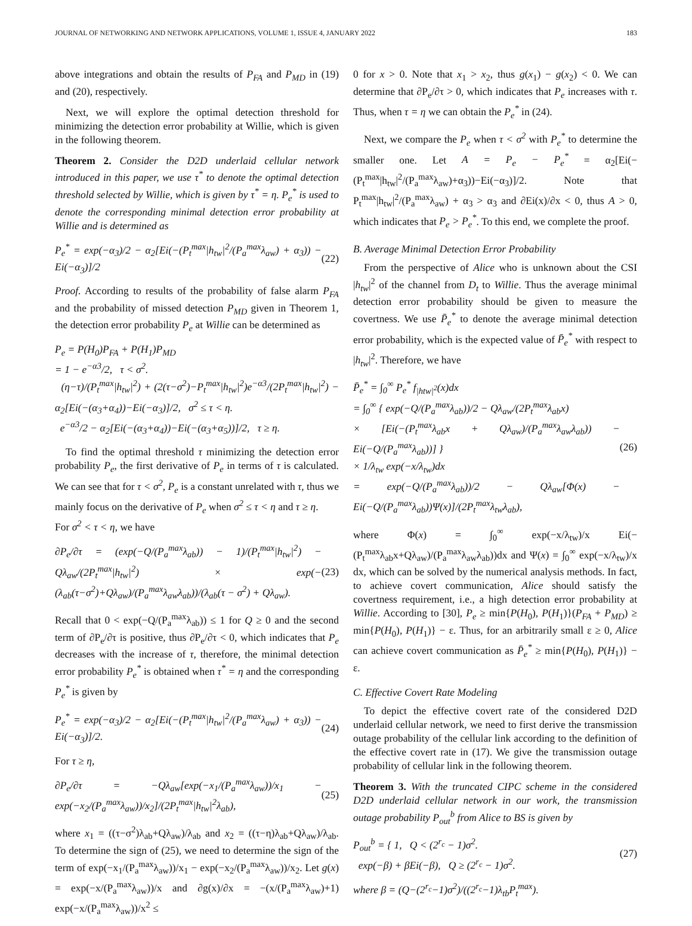JOURNAL OF NETWORKING AND NETWORK APPLICATIONS, VOLUME 1, ISSUE 4, JANUARY 2022 183
above integrations and obtain the results of P<sub>FA</sub> and P<sub>MD</sub> in (19) and (20), respectively.
Next, we will explore the optimal detection threshold for minimizing the detection error probability at Willie, which is given in the following theorem.
Theorem 2. Consider the D2D underlaid cellular network introduced in this paper, we use τ<sup>*</sup> to denote the optimal detection threshold selected by Willie, which is given by τ<sup>*</sup> = η. P<sub>e</sub><sup>*</sup> is used to denote the corresponding minimal detection error probability at Willie and is determined as
P<sub>e</sub><sup>*</sup> = exp(−α<sub>3</sub>)/2 − α<sub>2</sub>[Ei(−(P<sub>t</sub><sup>max</sup>|h<sub>tw</sub>|<sup>2</sup>/(P<sub>a</sub><sup>max</sup>λ<sub>aw</sub>) + α<sub>3</sub>)) − Ei(−α<sub>3</sub>)]/2 (22)
Proof. According to results of the probability of false alarm P<sub>FA</sub> and the probability of missed detection P<sub>MD</sub> given in Theorem 1, the detection error probability P<sub>e</sub> at Willie can be determined as
P<sub>e</sub> = P(H<sub>0</sub>)P<sub>FA</sub> + P(H<sub>1</sub>)P<sub>MD</sub>
= 1 − e<sup>−α3</sup>/2, τ < σ<sup>2</sup>.
(η−τ)/(P<sub>t</sub><sup>max</sup>|h<sub>tw</sub>|<sup>2</sup>) + (2(τ−σ<sup>2</sup>)−P<sub>t</sub><sup>max</sup>|h<sub>tw</sub>|<sup>2</sup>)e<sup>−α3</sup>/(2P<sub>t</sub><sup>max</sup>|h<sub>tw</sub>|<sup>2</sup>) − α<sub>2</sub>[Ei(−(α<sub>3</sub>+α<sub>4</sub>))−Ei(−α<sub>3</sub>)]/2, σ<sup>2</sup> ≤ τ < η.
e<sup>−α3</sup>/2 − α<sub>2</sub>[Ei(−(α<sub>3</sub>+α<sub>4</sub>))−Ei(−(α<sub>3</sub>+α<sub>5</sub>))]/2, τ ≥ η.
To find the optimal threshold τ minimizing the detection error probability P<sub>e</sub>, the first derivative of P<sub>e</sub> in terms of τ is calculated. We can see that for τ < σ<sup>2</sup>, P<sub>e</sub> is a constant unrelated with τ, thus we mainly focus on the derivative of P<sub>e</sub> when σ<sup>2</sup> ≤ τ < η and τ ≥ η.
For σ<sup>2</sup> < τ < η, we have
∂P<sub>e</sub>/∂τ = (exp(−Q/(P<sub>a</sub><sup>max</sup>λ<sub>ab</sub>)) − 1)/(P<sub>t</sub><sup>max</sup>|h<sub>tw</sub>|<sup>2</sup>) − Qλ<sub>aw</sub>/(2P<sub>t</sub><sup>max</sup>|h<sub>tw</sub>|<sup>2</sup>) × exp(−(λ<sub>ab</sub>(τ−σ<sup>2</sup>)+Qλ<sub>aw</sub>)/(P<sub>a</sub><sup>max</sup>λ<sub>aw</sub>λ<sub>ab</sub>))/(λ<sub>ab</sub>(τ − σ<sup>2</sup>) + Qλ<sub>aw</sub>). (23)
Recall that 0 < exp(−Q/(P<sub>a</sub><sup>max</sup>λ<sub>ab</sub>)) ≤ 1 for Q ≥ 0 and the second term of ∂P<sub>e</sub>/∂τ is positive, thus ∂P<sub>e</sub>/∂τ < 0, which indicates that P<sub>e</sub> decreases with the increase of τ, therefore, the minimal detection error probability P<sub>e</sub><sup>*</sup> is obtained when τ<sup>*</sup> = η and the corresponding P<sub>e</sub><sup>*</sup> is given by
P<sub>e</sub><sup>*</sup> = exp(−α<sub>3</sub>)/2 − α<sub>2</sub>[Ei(−(P<sub>t</sub><sup>max</sup>|h<sub>tw</sub>|<sup>2</sup>/(P<sub>a</sub><sup>max</sup>λ<sub>aw</sub>) + α<sub>3</sub>)) − Ei(−α<sub>3</sub>)]/2. (24)
For τ ≥ η,
∂P<sub>e</sub>/∂τ = −Qλ<sub>aw</sub>[exp(−x<sub>1</sub>/(P<sub>a</sub><sup>max</sup>λ<sub>aw</sub>))/x<sub>1</sub> − exp(−x<sub>2</sub>/(P<sub>a</sub><sup>max</sup>λ<sub>aw</sub>))/x<sub>2</sub>]/(2P<sub>t</sub><sup>max</sup>|h<sub>tw</sub>|<sup>2</sup>λ<sub>ab</sub>), (25)
where x<sub>1</sub> = ((τ−σ<sup>2</sup>)λ<sub>ab</sub>+Qλ<sub>aw</sub>)/λ<sub>ab</sub> and x<sub>2</sub> = ((τ−η)λ<sub>ab</sub>+Qλ<sub>aw</sub>)/λ<sub>ab</sub>. To determine the sign of (25), we need to determine the sign of the term of exp(−x<sub>1</sub>/(P<sub>a</sub><sup>max</sup>λ<sub>aw</sub>))/x<sub>1</sub> − exp(−x<sub>2</sub>/(P<sub>a</sub><sup>max</sup>λ<sub>aw</sub>))/x<sub>2</sub>. Let g(x) = exp(−x/(P<sub>a</sub><sup>max</sup>λ<sub>aw</sub>))/x and ∂g(x)/∂x = −(x/(P<sub>a</sub><sup>max</sup>λ<sub>aw</sub>)+1) exp(−x/(P<sub>a</sub><sup>max</sup>λ<sub>aw</sub>))/x<sup>2</sup> ≤
0 for x > 0. Note that x<sub>1</sub> > x<sub>2</sub>, thus g(x<sub>1</sub>) − g(x<sub>2</sub>) < 0. We can determine that ∂P<sub>e</sub>/∂τ > 0, which indicates that P<sub>e</sub> increases with τ. Thus, when τ = η we can obtain the P<sub>e</sub><sup>*</sup> in (24).
Next, we compare the P<sub>e</sub> when τ < σ<sup>2</sup> with P<sub>e</sub><sup>*</sup> to determine the smaller one. Let A = P<sub>e</sub> − P<sub>e</sub><sup>*</sup> = α<sub>2</sub>[Ei(−(P<sub>t</sub><sup>max</sup>|h<sub>tw</sub>|<sup>2</sup>/(P<sub>a</sub><sup>max</sup>λ<sub>aw</sub>)+α<sub>3</sub>))−Ei(−α<sub>3</sub>)]/2. Note that P<sub>t</sub><sup>max</sup>|h<sub>tw</sub>|<sup>2</sup>/(P<sub>a</sub><sup>max</sup>λ<sub>aw</sub>) + α<sub>3</sub> > α<sub>3</sub> and ∂Ei(x)/∂x < 0, thus A > 0, which indicates that P<sub>e</sub> > P<sub>e</sub><sup>*</sup>. To this end, we complete the proof.
B. Average Minimal Detection Error Probability
From the perspective of Alice who is unknown about the CSI |h<sub>tw</sub>|<sup>2</sup> of the channel from D<sub>t</sub> to Willie. Thus the average minimal detection error probability should be given to measure the covertness. We use P̄<sub>e</sub><sup>*</sup> to denote the average minimal detection error probability, which is the expected value of P̄<sub>e</sub><sup>*</sup> with respect to |h<sub>tw</sub>|<sup>2</sup>. Therefore, we have
P̄<sub>e</sub><sup>*</sup> = ∫<sub>0</sub><sup>∞</sup> P<sub>e</sub><sup>*</sup> f<sub>|htw|<sup>2</sup></sub>(x)dx
= ∫<sub>0</sub><sup>∞</sup> { exp(−Q/(P<sub>a</sub><sup>max</sup>λ<sub>ab</sub>))/2 − Qλ<sub>aw</sub>/(2P<sub>t</sub><sup>max</sup>λ<sub>ab</sub>x)
× [Ei(−(P<sub>t</sub><sup>max</sup>λ<sub>ab</sub>x + Qλ<sub>aw</sub>)/(P<sub>a</sub><sup>max</sup>λ<sub>aw</sub>λ<sub>ab</sub>)) − Ei(−Q/(P<sub>a</sub><sup>max</sup>λ<sub>ab</sub>))] }
× 1/λ<sub>tw</sub> exp(−x/λ<sub>tw</sub>)dx
= exp(−Q/(P<sub>a</sub><sup>max</sup>λ<sub>ab</sub>))/2 − Qλ<sub>aw</sub>[Φ(x) − Ei(−Q/(P<sub>a</sub><sup>max</sup>λ<sub>ab</sub>))Ψ(x)]/(2P<sub>t</sub><sup>max</sup>λ<sub>tw</sub>λ<sub>ab</sub>), (26)
where Φ(x) = ∫<sub>0</sub><sup>∞</sup> exp(−x/λ<sub>tw</sub>)/x Ei(−(P<sub>t</sub><sup>max</sup>λ<sub>ab</sub>x+Qλ<sub>aw</sub>)/(P<sub>a</sub><sup>max</sup>λ<sub>aw</sub>λ<sub>ab</sub>))dx and Ψ(x) = ∫<sub>0</sub><sup>∞</sup> exp(−x/λ<sub>tw</sub>)/x dx, which can be solved by the numerical analysis methods. In fact, to achieve covert communication, Alice should satisfy the covertness requirement, i.e., a high detection error probability at Willie. According to [30], P<sub>e</sub> ≥ min{P(H<sub>0</sub>), P(H<sub>1</sub>)}(P<sub>FA</sub> + P<sub>MD</sub>) ≥ min{P(H<sub>0</sub>), P(H<sub>1</sub>)} − ε. Thus, for an arbitrarily small ε ≥ 0, Alice can achieve covert communication as P̄<sub>e</sub><sup>*</sup> ≥ min{P(H<sub>0</sub>), P(H<sub>1</sub>)} − ε.
C. Effective Covert Rate Modeling
To depict the effective covert rate of the considered D2D underlaid cellular network, we need to first derive the transmission outage probability of the cellular link according to the definition of the effective covert rate in (17). We give the transmission outage probability of cellular link in the following theorem.
Theorem 3. With the truncated CIPC scheme in the considered D2D underlaid cellular network in our work, the transmission outage probability P<sub>out</sub><sup>b</sup> from Alice to BS is given by
P<sub>out</sub><sup>b</sup> = { 1, Q < (2<sup>r<sub>c</sub></sup> − 1)σ<sup>2</sup>.
exp(−β) + βEi(−β), Q ≥ (2<sup>r<sub>c</sub></sup> − 1)σ<sup>2</sup>. (27)
where β = (Q−(2<sup>r<sub>c</sub></sup>−1)σ<sup>2</sup>)/((2<sup>r<sub>c</sub></sup>−1)λ<sub>tb</sub>P<sub>t</sub><sup>max</sup>).